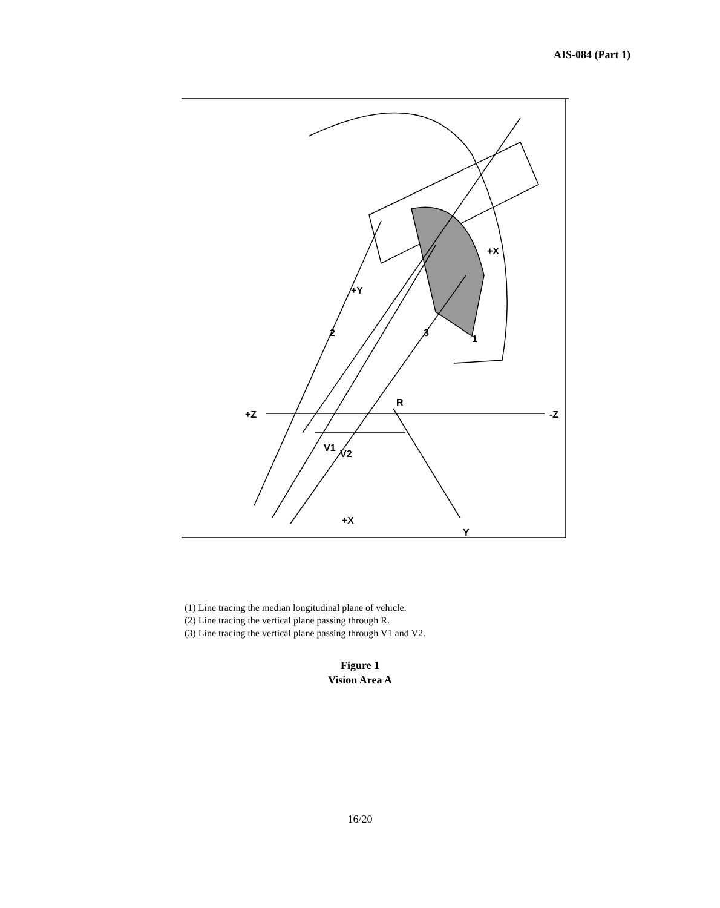AIS-084 (Part 1)
+Z
-Z
V1
V2
R
+X
+X
Y
+Y
2
3
1
(1) Line tracing the median longitudinal plane of vehicle.
(2) Line tracing the vertical plane passing through R.
(3) Line tracing the vertical plane passing through V1 and V2.
Figure 1
Vision Area A
16/20